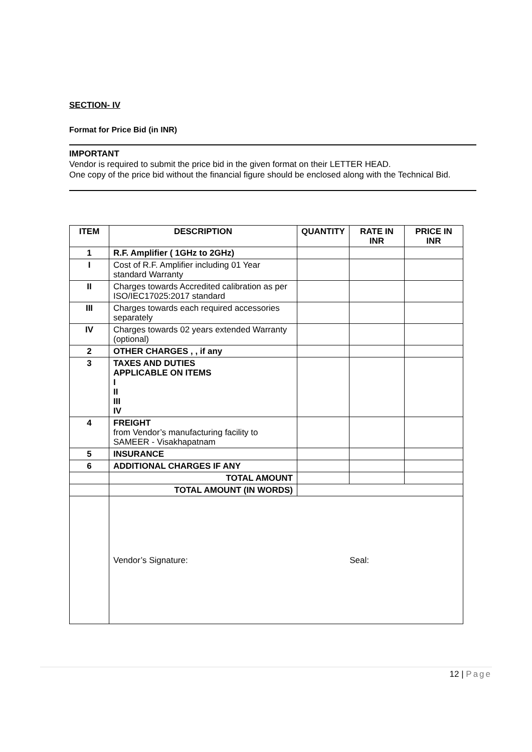SECTION- IV
Format for Price Bid (in INR)
IMPORTANT
Vendor is required to submit the price bid in the given format on their LETTER HEAD.
One copy of the price bid without the financial figure should be enclosed along with the Technical Bid.
| ITEM | DESCRIPTION | QUANTITY | RATE IN INR | PRICE IN INR |
| --- | --- | --- | --- | --- |
| 1 | R.F. Amplifier ( 1GHz to 2GHz) | | | |
| I | Cost of R.F. Amplifier including 01 Year standard Warranty | | | |
| II | Charges towards Accredited calibration as per ISO/IEC17025:2017 standard | | | |
| III | Charges towards each required accessories separately | | | |
| IV | Charges towards 02 years extended Warranty (optional) | | | |
| 2 | OTHER CHARGES , , if any | | | |
| 3 | TAXES AND DUTIES APPLICABLE ON ITEMS I II III IV | | | |
| 4 | FREIGHT from Vendor’s manufacturing facility to SAMEER - Visakhapatnam | | | |
| 5 | INSURANCE | | | |
| 6 | ADDITIONAL CHARGES IF ANY | | | |
| | TOTAL AMOUNT | | | |
| | TOTAL AMOUNT (IN WORDS) | | | |
| | Vendor’s Signature: Seal: | | | |
12 | Page